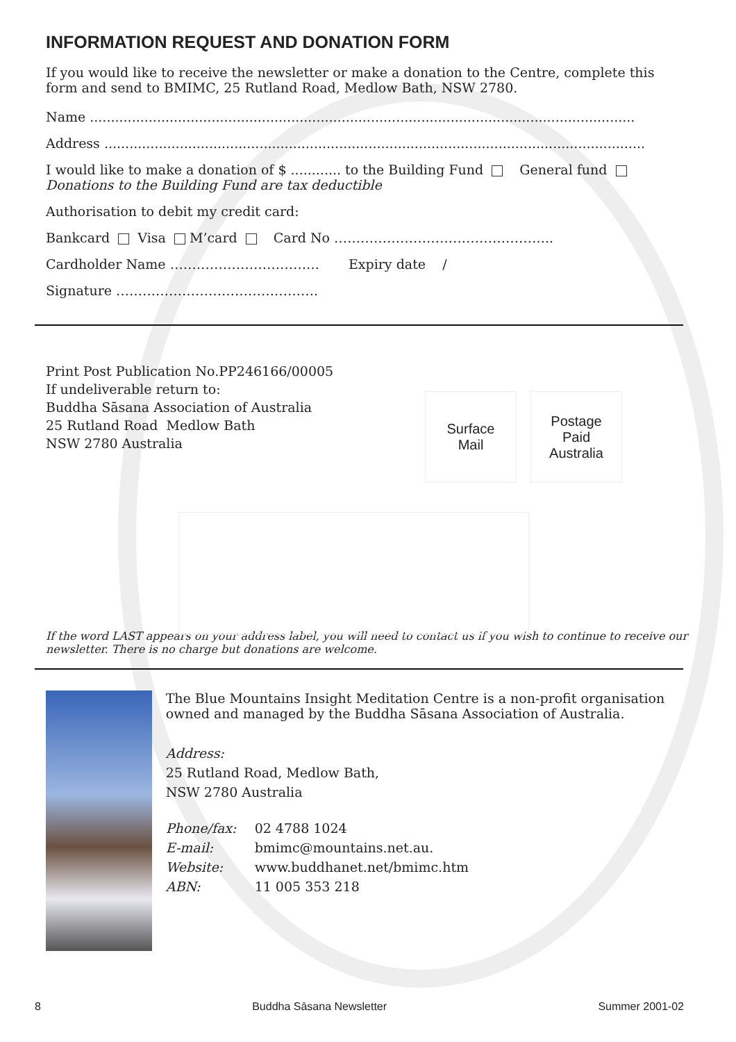INFORMATION REQUEST AND DONATION FORM
If you would like to receive the newsletter or make a donation to the Centre, complete this form and send to BMIMC, 25 Rutland Road, Medlow Bath, NSW 2780.
Name ..................................................................................................................................
Address .................................................................................................................................
I would like to make a donation of $ ............ to the Building Fund General fund
Donations to the Building Fund are tax deductible
Authorisation to debit my credit card:
Bankcard Visa M’card Card No …………………………………………..
Cardholder Name ……………………………. Expiry date /
Signature ……………………………………….
Print Post Publication No.PP246166/00005
If undeliverable return to:
Buddha Sāsana Association of Australia
25 Rutland Road Medlow Bath
NSW 2780 Australia
If the word LAST appears on your address label, you will need to contact us if you wish to continue to receive our newsletter. There is no charge but donations are welcome.
The Blue Mountains Insight Meditation Centre is a non-profit organisation owned and managed by the Buddha Sāsana Association of Australia.
Address:
25 Rutland Road, Medlow Bath,
NSW 2780 Australia
| Phone/fax: | 02 4788 1024 |
| E-mail: | bmimc@mountains.net.au. |
| Website: | www.buddhanet.net/bmimc.htm |
| ABN: | 11 005 353 218 |
Surface
Mail
Postage
Paid
Australia
8 Buddha Sāsana Newsletter Summer 2001-02